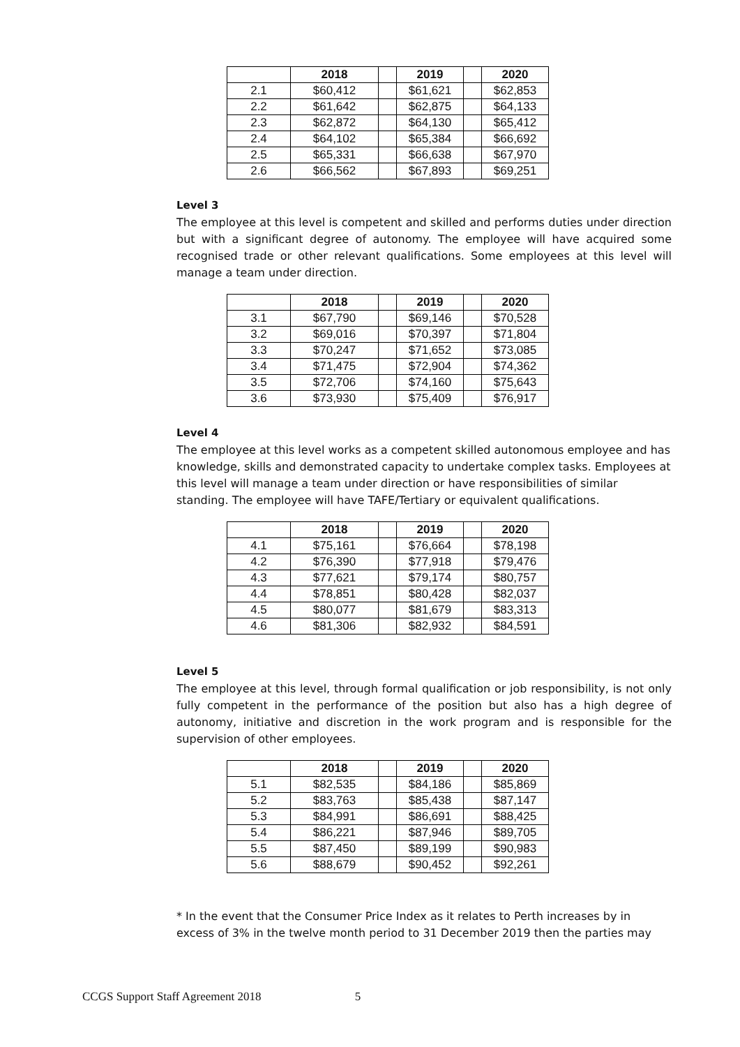| | 2018 | | 2019 | | 2020 |
| --- | --- | --- | --- | --- | --- |
| 2.1 | $60,412 | | $61,621 | | $62,853 |
| 2.2 | $61,642 | | $62,875 | | $64,133 |
| 2.3 | $62,872 | | $64,130 | | $65,412 |
| 2.4 | $64,102 | | $65,384 | | $66,692 |
| 2.5 | $65,331 | | $66,638 | | $67,970 |
| 2.6 | $66,562 | | $67,893 | | $69,251 |
Level 3
The employee at this level is competent and skilled and performs duties under direction but with a significant degree of autonomy. The employee will have acquired some recognised trade or other relevant qualifications. Some employees at this level will manage a team under direction.
| | 2018 | | 2019 | | 2020 |
| --- | --- | --- | --- | --- | --- |
| 3.1 | $67,790 | | $69,146 | | $70,528 |
| 3.2 | $69,016 | | $70,397 | | $71,804 |
| 3.3 | $70,247 | | $71,652 | | $73,085 |
| 3.4 | $71,475 | | $72,904 | | $74,362 |
| 3.5 | $72,706 | | $74,160 | | $75,643 |
| 3.6 | $73,930 | | $75,409 | | $76,917 |
Level 4
The employee at this level works as a competent skilled autonomous employee and has knowledge, skills and demonstrated capacity to undertake complex tasks. Employees at this level will manage a team under direction or have responsibilities of similar standing. The employee will have TAFE/Tertiary or equivalent qualifications.
| | 2018 | | 2019 | | 2020 |
| --- | --- | --- | --- | --- | --- |
| 4.1 | $75,161 | | $76,664 | | $78,198 |
| 4.2 | $76,390 | | $77,918 | | $79,476 |
| 4.3 | $77,621 | | $79,174 | | $80,757 |
| 4.4 | $78,851 | | $80,428 | | $82,037 |
| 4.5 | $80,077 | | $81,679 | | $83,313 |
| 4.6 | $81,306 | | $82,932 | | $84,591 |
Level 5
The employee at this level, through formal qualification or job responsibility, is not only fully competent in the performance of the position but also has a high degree of autonomy, initiative and discretion in the work program and is responsible for the supervision of other employees.
| | 2018 | | 2019 | | 2020 |
| --- | --- | --- | --- | --- | --- |
| 5.1 | $82,535 | | $84,186 | | $85,869 |
| 5.2 | $83,763 | | $85,438 | | $87,147 |
| 5.3 | $84,991 | | $86,691 | | $88,425 |
| 5.4 | $86,221 | | $87,946 | | $89,705 |
| 5.5 | $87,450 | | $89,199 | | $90,983 |
| 5.6 | $88,679 | | $90,452 | | $92,261 |
* In the event that the Consumer Price Index as it relates to Perth increases by in excess of 3% in the twelve month period to 31 December 2019 then the parties may
CCGS Support Staff Agreement 2018 5